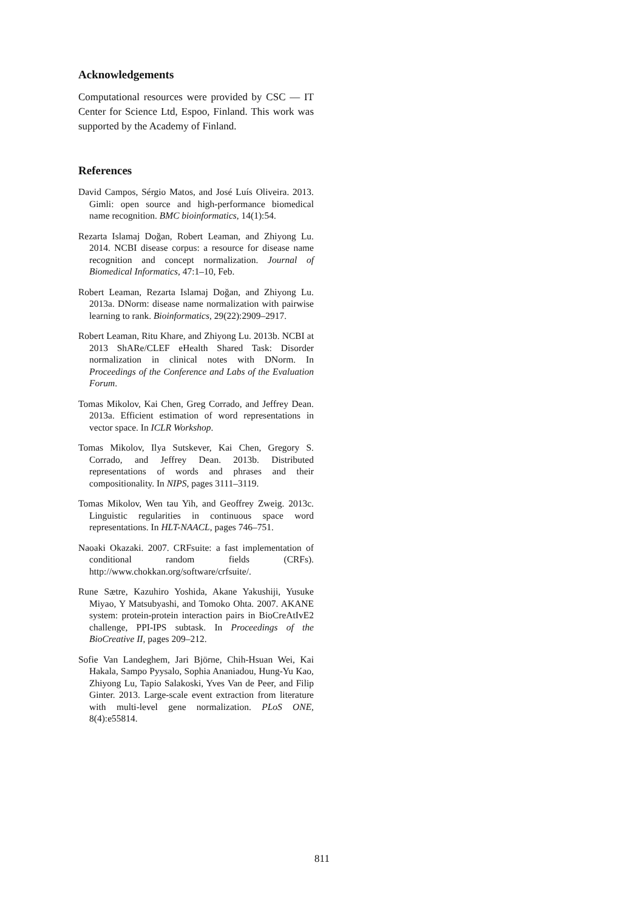Acknowledgements
Computational resources were provided by CSC — IT Center for Science Ltd, Espoo, Finland. This work was supported by the Academy of Finland.
References
David Campos, Sérgio Matos, and José Luís Oliveira. 2013. Gimli: open source and high-performance biomedical name recognition. BMC bioinformatics, 14(1):54.
Rezarta Islamaj Doğan, Robert Leaman, and Zhiyong Lu. 2014. NCBI disease corpus: a resource for disease name recognition and concept normalization. Journal of Biomedical Informatics, 47:1–10, Feb.
Robert Leaman, Rezarta Islamaj Doğan, and Zhiyong Lu. 2013a. DNorm: disease name normalization with pairwise learning to rank. Bioinformatics, 29(22):2909–2917.
Robert Leaman, Ritu Khare, and Zhiyong Lu. 2013b. NCBI at 2013 ShARe/CLEF eHealth Shared Task: Disorder normalization in clinical notes with DNorm. In Proceedings of the Conference and Labs of the Evaluation Forum.
Tomas Mikolov, Kai Chen, Greg Corrado, and Jeffrey Dean. 2013a. Efficient estimation of word representations in vector space. In ICLR Workshop.
Tomas Mikolov, Ilya Sutskever, Kai Chen, Gregory S. Corrado, and Jeffrey Dean. 2013b. Distributed representations of words and phrases and their compositionality. In NIPS, pages 3111–3119.
Tomas Mikolov, Wen tau Yih, and Geoffrey Zweig. 2013c. Linguistic regularities in continuous space word representations. In HLT-NAACL, pages 746–751.
Naoaki Okazaki. 2007. CRFsuite: a fast implementation of conditional random fields (CRFs). http://www.chokkan.org/software/crfsuite/.
Rune Sætre, Kazuhiro Yoshida, Akane Yakushiji, Yusuke Miyao, Y Matsubyashi, and Tomoko Ohta. 2007. AKANE system: protein-protein interaction pairs in BioCreAtIvE2 challenge, PPI-IPS subtask. In Proceedings of the BioCreative II, pages 209–212.
Sofie Van Landeghem, Jari Björne, Chih-Hsuan Wei, Kai Hakala, Sampo Pyysalo, Sophia Ananiadou, Hung-Yu Kao, Zhiyong Lu, Tapio Salakoski, Yves Van de Peer, and Filip Ginter. 2013. Large-scale event extraction from literature with multi-level gene normalization. PLoS ONE, 8(4):e55814.
811